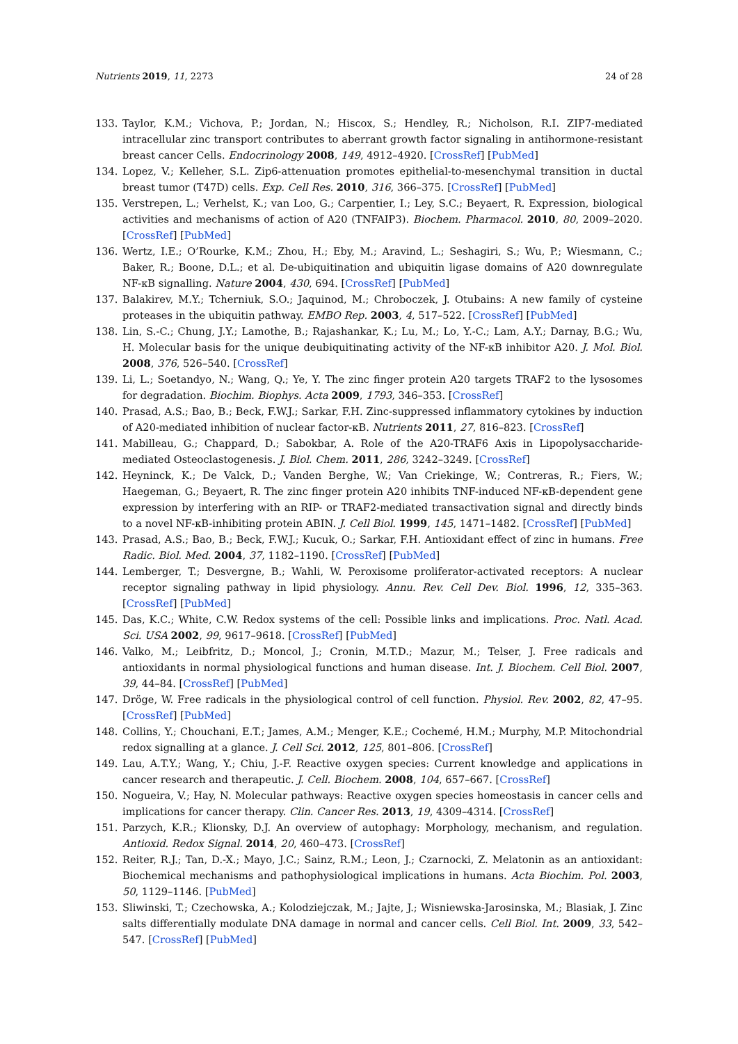Nutrients 2019, 11, 2273 24 of 28
133. Taylor, K.M.; Vichova, P.; Jordan, N.; Hiscox, S.; Hendley, R.; Nicholson, R.I. ZIP7-mediated intracellular zinc transport contributes to aberrant growth factor signaling in antihormone-resistant breast cancer Cells. Endocrinology 2008, 149, 4912–4920. [CrossRef] [PubMed]
134. Lopez, V.; Kelleher, S.L. Zip6-attenuation promotes epithelial-to-mesenchymal transition in ductal breast tumor (T47D) cells. Exp. Cell Res. 2010, 316, 366–375. [CrossRef] [PubMed]
135. Verstrepen, L.; Verhelst, K.; van Loo, G.; Carpentier, I.; Ley, S.C.; Beyaert, R. Expression, biological activities and mechanisms of action of A20 (TNFAIP3). Biochem. Pharmacol. 2010, 80, 2009–2020. [CrossRef] [PubMed]
136. Wertz, I.E.; O’Rourke, K.M.; Zhou, H.; Eby, M.; Aravind, L.; Seshagiri, S.; Wu, P.; Wiesmann, C.; Baker, R.; Boone, D.L.; et al. De-ubiquitination and ubiquitin ligase domains of A20 downregulate NF-κB signalling. Nature 2004, 430, 694. [CrossRef] [PubMed]
137. Balakirev, M.Y.; Tcherniuk, S.O.; Jaquinod, M.; Chroboczek, J. Otubains: A new family of cysteine proteases in the ubiquitin pathway. EMBO Rep. 2003, 4, 517–522. [CrossRef] [PubMed]
138. Lin, S.-C.; Chung, J.Y.; Lamothe, B.; Rajashankar, K.; Lu, M.; Lo, Y.-C.; Lam, A.Y.; Darnay, B.G.; Wu, H. Molecular basis for the unique deubiquitinating activity of the NF-κB inhibitor A20. J. Mol. Biol. 2008, 376, 526–540. [CrossRef]
139. Li, L.; Soetandyo, N.; Wang, Q.; Ye, Y. The zinc finger protein A20 targets TRAF2 to the lysosomes for degradation. Biochim. Biophys. Acta 2009, 1793, 346–353. [CrossRef]
140. Prasad, A.S.; Bao, B.; Beck, F.W.J.; Sarkar, F.H. Zinc-suppressed inflammatory cytokines by induction of A20-mediated inhibition of nuclear factor-κB. Nutrients 2011, 27, 816–823. [CrossRef]
141. Mabilleau, G.; Chappard, D.; Sabokbar, A. Role of the A20-TRAF6 Axis in Lipopolysaccharide-mediated Osteoclastogenesis. J. Biol. Chem. 2011, 286, 3242–3249. [CrossRef]
142. Heyninck, K.; De Valck, D.; Vanden Berghe, W.; Van Criekinge, W.; Contreras, R.; Fiers, W.; Haegeman, G.; Beyaert, R. The zinc finger protein A20 inhibits TNF-induced NF-κB-dependent gene expression by interfering with an RIP- or TRAF2-mediated transactivation signal and directly binds to a novel NF-κB-inhibiting protein ABIN. J. Cell Biol. 1999, 145, 1471–1482. [CrossRef] [PubMed]
143. Prasad, A.S.; Bao, B.; Beck, F.W.J.; Kucuk, O.; Sarkar, F.H. Antioxidant effect of zinc in humans. Free Radic. Biol. Med. 2004, 37, 1182–1190. [CrossRef] [PubMed]
144. Lemberger, T.; Desvergne, B.; Wahli, W. Peroxisome proliferator-activated receptors: A nuclear receptor signaling pathway in lipid physiology. Annu. Rev. Cell Dev. Biol. 1996, 12, 335–363. [CrossRef] [PubMed]
145. Das, K.C.; White, C.W. Redox systems of the cell: Possible links and implications. Proc. Natl. Acad. Sci. USA 2002, 99, 9617–9618. [CrossRef] [PubMed]
146. Valko, M.; Leibfritz, D.; Moncol, J.; Cronin, M.T.D.; Mazur, M.; Telser, J. Free radicals and antioxidants in normal physiological functions and human disease. Int. J. Biochem. Cell Biol. 2007, 39, 44–84. [CrossRef] [PubMed]
147. Dröge, W. Free radicals in the physiological control of cell function. Physiol. Rev. 2002, 82, 47–95. [CrossRef] [PubMed]
148. Collins, Y.; Chouchani, E.T.; James, A.M.; Menger, K.E.; Cochemé, H.M.; Murphy, M.P. Mitochondrial redox signalling at a glance. J. Cell Sci. 2012, 125, 801–806. [CrossRef]
149. Lau, A.T.Y.; Wang, Y.; Chiu, J.-F. Reactive oxygen species: Current knowledge and applications in cancer research and therapeutic. J. Cell. Biochem. 2008, 104, 657–667. [CrossRef]
150. Nogueira, V.; Hay, N. Molecular pathways: Reactive oxygen species homeostasis in cancer cells and implications for cancer therapy. Clin. Cancer Res. 2013, 19, 4309–4314. [CrossRef]
151. Parzych, K.R.; Klionsky, D.J. An overview of autophagy: Morphology, mechanism, and regulation. Antioxid. Redox Signal. 2014, 20, 460–473. [CrossRef]
152. Reiter, R.J.; Tan, D.-X.; Mayo, J.C.; Sainz, R.M.; Leon, J.; Czarnocki, Z. Melatonin as an antioxidant: Biochemical mechanisms and pathophysiological implications in humans. Acta Biochim. Pol. 2003, 50, 1129–1146. [PubMed]
153. Sliwinski, T.; Czechowska, A.; Kolodziejczak, M.; Jajte, J.; Wisniewska-Jarosinska, M.; Blasiak, J. Zinc salts differentially modulate DNA damage in normal and cancer cells. Cell Biol. Int. 2009, 33, 542–547. [CrossRef] [PubMed]